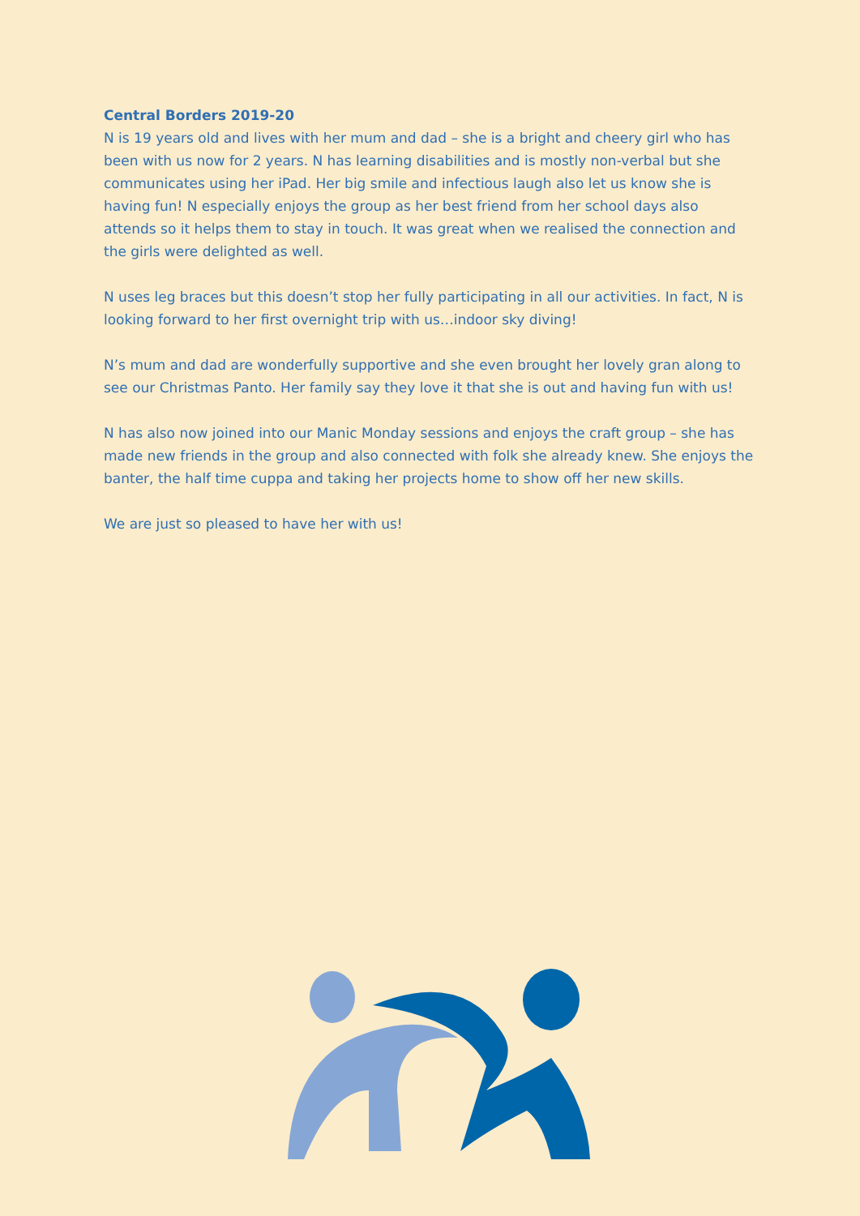Central Borders 2019-20
N is 19 years old and lives with her mum and dad – she is a bright and cheery girl who has been with us now for 2 years. N has learning disabilities and is mostly non-verbal but she communicates using her iPad. Her big smile and infectious laugh also let us know she is having fun! N especially enjoys the group as her best friend from her school days also attends so it helps them to stay in touch. It was great when we realised the connection and the girls were delighted as well.
N uses leg braces but this doesn’t stop her fully participating in all our activities. In fact, N is looking forward to her first overnight trip with us…indoor sky diving!
N’s mum and dad are wonderfully supportive and she even brought her lovely gran along to see our Christmas Panto. Her family say they love it that she is out and having fun with us!
N has also now joined into our Manic Monday sessions and enjoys the craft group – she has made new friends in the group and also connected with folk she already knew. She enjoys the banter, the half time cuppa and taking her projects home to show off her new skills.
We are just so pleased to have her with us!